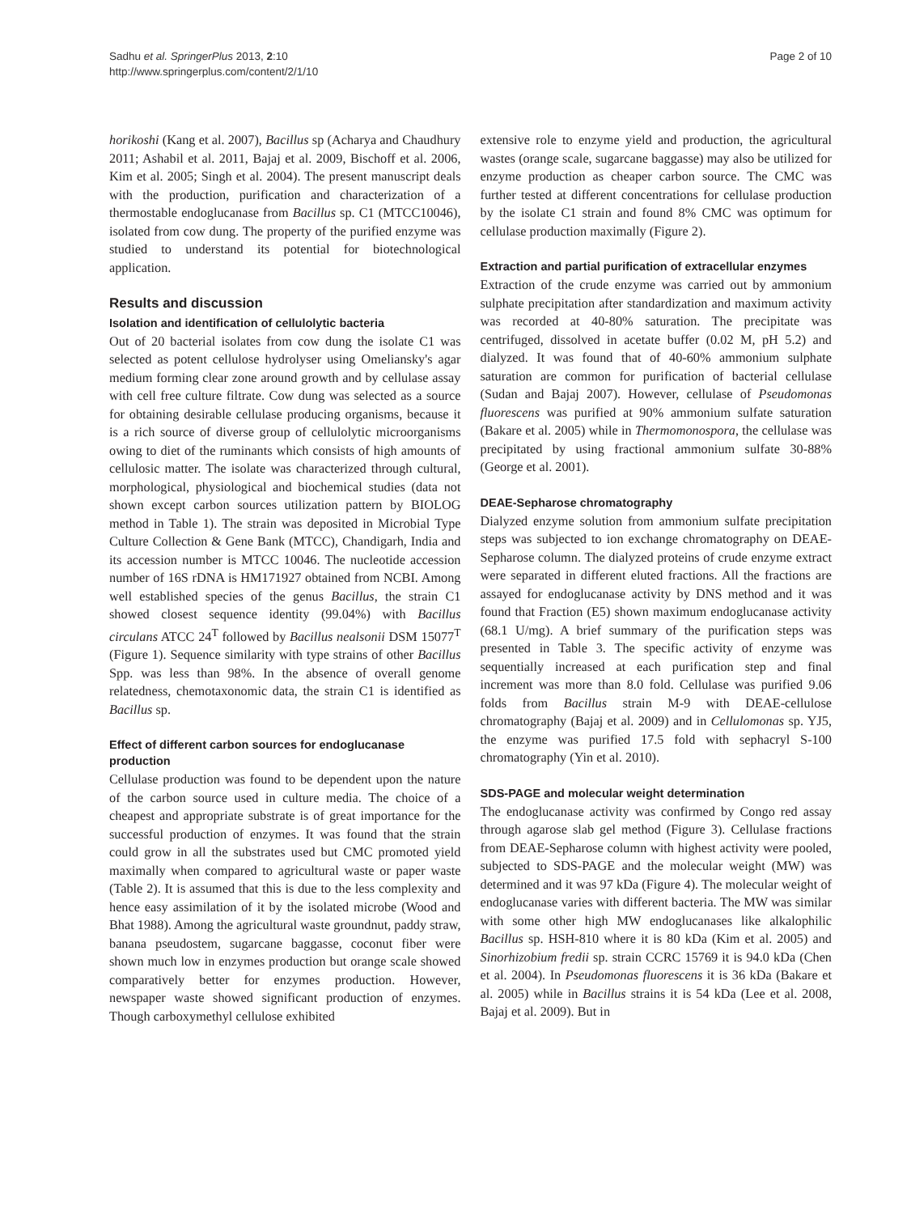Sadhu et al. SpringerPlus 2013, 2:10
http://www.springerplus.com/content/2/1/10
Page 2 of 10
horikoshi (Kang et al. 2007), Bacillus sp (Acharya and Chaudhury 2011; Ashabil et al. 2011, Bajaj et al. 2009, Bischoff et al. 2006, Kim et al. 2005; Singh et al. 2004). The present manuscript deals with the production, purification and characterization of a thermostable endoglucanase from Bacillus sp. C1 (MTCC10046), isolated from cow dung. The property of the purified enzyme was studied to understand its potential for biotechnological application.
Results and discussion
Isolation and identification of cellulolytic bacteria
Out of 20 bacterial isolates from cow dung the isolate C1 was selected as potent cellulose hydrolyser using Omeliansky's agar medium forming clear zone around growth and by cellulase assay with cell free culture filtrate. Cow dung was selected as a source for obtaining desirable cellulase producing organisms, because it is a rich source of diverse group of cellulolytic microorganisms owing to diet of the ruminants which consists of high amounts of cellulosic matter. The isolate was characterized through cultural, morphological, physiological and biochemical studies (data not shown except carbon sources utilization pattern by BIOLOG method in Table 1). The strain was deposited in Microbial Type Culture Collection & Gene Bank (MTCC), Chandigarh, India and its accession number is MTCC 10046. The nucleotide accession number of 16S rDNA is HM171927 obtained from NCBI. Among well established species of the genus Bacillus, the strain C1 showed closest sequence identity (99.04%) with Bacillus circulans ATCC 24<sup>T</sup> followed by Bacillus nealsonii DSM 15077<sup>T</sup> (Figure 1). Sequence similarity with type strains of other Bacillus Spp. was less than 98%. In the absence of overall genome relatedness, chemotaxonomic data, the strain C1 is identified as Bacillus sp.
Effect of different carbon sources for endoglucanase production
Cellulase production was found to be dependent upon the nature of the carbon source used in culture media. The choice of a cheapest and appropriate substrate is of great importance for the successful production of enzymes. It was found that the strain could grow in all the substrates used but CMC promoted yield maximally when compared to agricultural waste or paper waste (Table 2). It is assumed that this is due to the less complexity and hence easy assimilation of it by the isolated microbe (Wood and Bhat 1988). Among the agricultural waste groundnut, paddy straw, banana pseudostem, sugarcane baggasse, coconut fiber were shown much low in enzymes production but orange scale showed comparatively better for enzymes production. However, newspaper waste showed significant production of enzymes. Though carboxymethyl cellulose exhibited
extensive role to enzyme yield and production, the agricultural wastes (orange scale, sugarcane baggasse) may also be utilized for enzyme production as cheaper carbon source. The CMC was further tested at different concentrations for cellulase production by the isolate C1 strain and found 8% CMC was optimum for cellulase production maximally (Figure 2).
Extraction and partial purification of extracellular enzymes
Extraction of the crude enzyme was carried out by ammonium sulphate precipitation after standardization and maximum activity was recorded at 40-80% saturation. The precipitate was centrifuged, dissolved in acetate buffer (0.02 M, pH 5.2) and dialyzed. It was found that of 40-60% ammonium sulphate saturation are common for purification of bacterial cellulase (Sudan and Bajaj 2007). However, cellulase of Pseudomonas fluorescens was purified at 90% ammonium sulfate saturation (Bakare et al. 2005) while in Thermomonospora, the cellulase was precipitated by using fractional ammonium sulfate 30-88% (George et al. 2001).
DEAE-Sepharose chromatography
Dialyzed enzyme solution from ammonium sulfate precipitation steps was subjected to ion exchange chromatography on DEAE-Sepharose column. The dialyzed proteins of crude enzyme extract were separated in different eluted fractions. All the fractions are assayed for endoglucanase activity by DNS method and it was found that Fraction (E5) shown maximum endoglucanase activity (68.1 U/mg). A brief summary of the purification steps was presented in Table 3. The specific activity of enzyme was sequentially increased at each purification step and final increment was more than 8.0 fold. Cellulase was purified 9.06 folds from Bacillus strain M-9 with DEAE-cellulose chromatography (Bajaj et al. 2009) and in Cellulomonas sp. YJ5, the enzyme was purified 17.5 fold with sephacryl S-100 chromatography (Yin et al. 2010).
SDS-PAGE and molecular weight determination
The endoglucanase activity was confirmed by Congo red assay through agarose slab gel method (Figure 3). Cellulase fractions from DEAE-Sepharose column with highest activity were pooled, subjected to SDS-PAGE and the molecular weight (MW) was determined and it was 97 kDa (Figure 4). The molecular weight of endoglucanase varies with different bacteria. The MW was similar with some other high MW endoglucanases like alkalophilic Bacillus sp. HSH-810 where it is 80 kDa (Kim et al. 2005) and Sinorhizobium fredii sp. strain CCRC 15769 it is 94.0 kDa (Chen et al. 2004). In Pseudomonas fluorescens it is 36 kDa (Bakare et al. 2005) while in Bacillus strains it is 54 kDa (Lee et al. 2008, Bajaj et al. 2009). But in